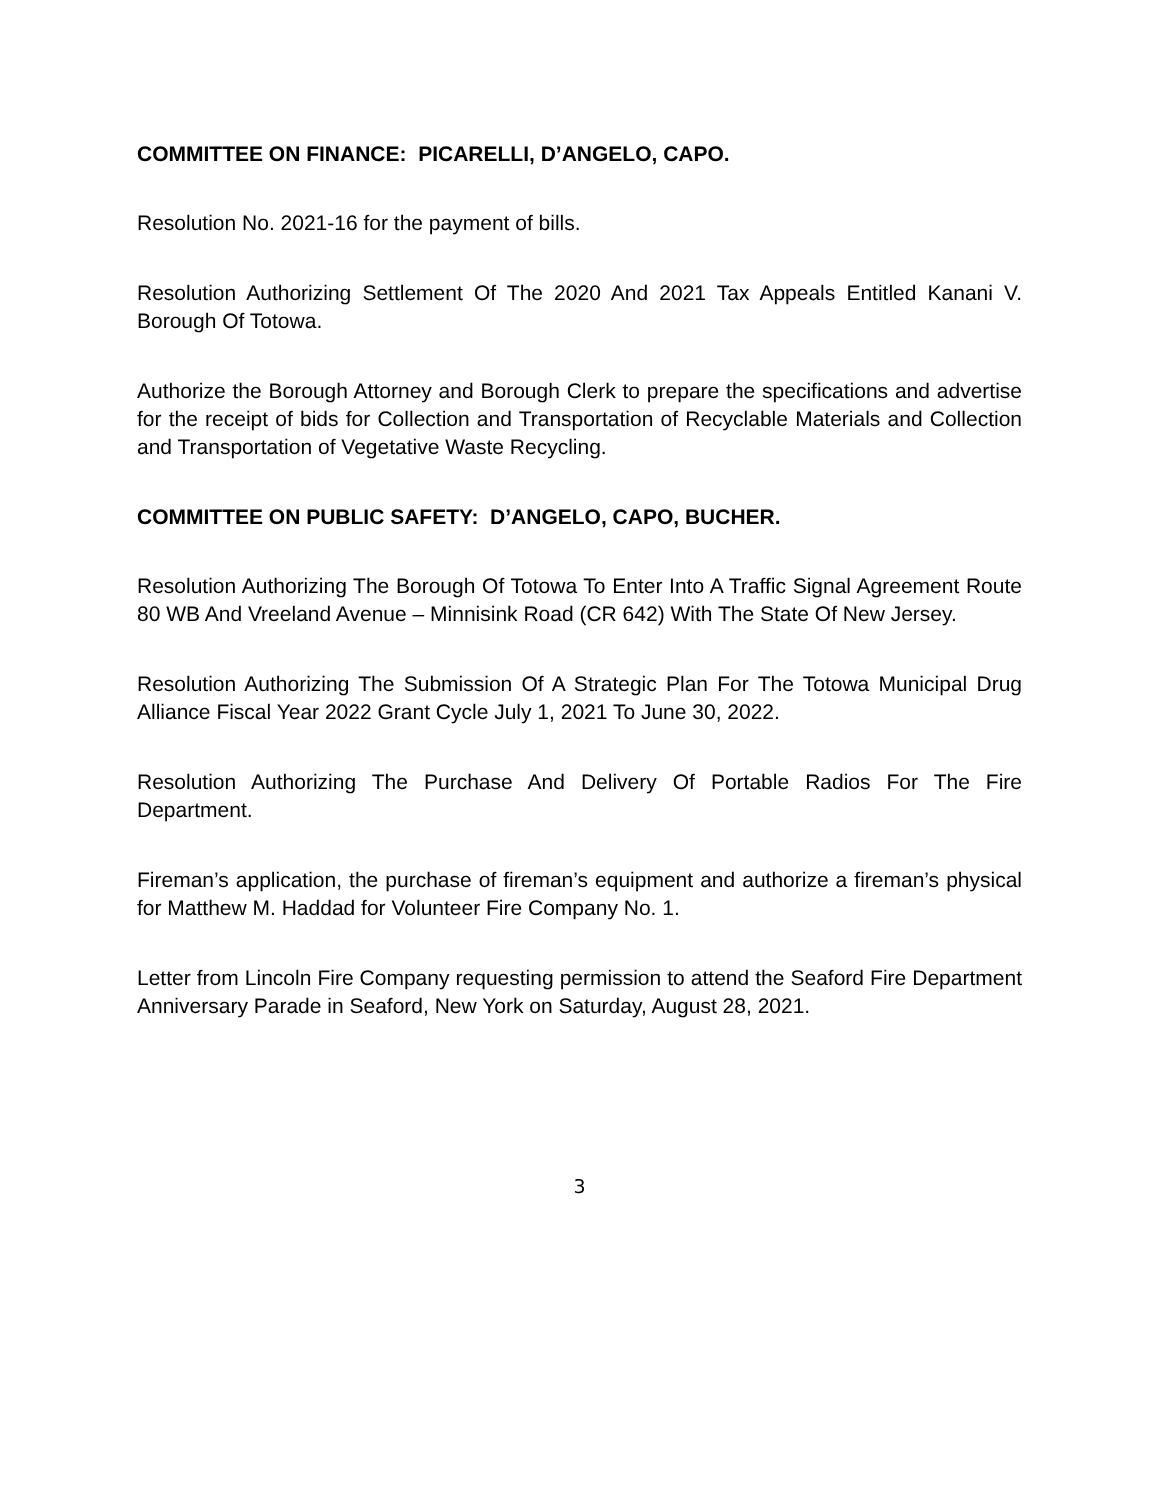COMMITTEE ON FINANCE: PICARELLI, D’ANGELO, CAPO.
Resolution No. 2021-16 for the payment of bills.
Resolution Authorizing Settlement Of The 2020 And 2021 Tax Appeals Entitled Kanani V. Borough Of Totowa.
Authorize the Borough Attorney and Borough Clerk to prepare the specifications and advertise for the receipt of bids for Collection and Transportation of Recyclable Materials and Collection and Transportation of Vegetative Waste Recycling.
COMMITTEE ON PUBLIC SAFETY: D’ANGELO, CAPO, BUCHER.
Resolution Authorizing The Borough Of Totowa To Enter Into A Traffic Signal Agreement Route 80 WB And Vreeland Avenue – Minnisink Road (CR 642) With The State Of New Jersey.
Resolution Authorizing The Submission Of A Strategic Plan For The Totowa Municipal Drug Alliance Fiscal Year 2022 Grant Cycle July 1, 2021 To June 30, 2022.
Resolution Authorizing The Purchase And Delivery Of Portable Radios For The Fire Department.
Fireman’s application, the purchase of fireman’s equipment and authorize a fireman’s physical for Matthew M. Haddad for Volunteer Fire Company No. 1.
Letter from Lincoln Fire Company requesting permission to attend the Seaford Fire Department Anniversary Parade in Seaford, New York on Saturday, August 28, 2021.
3